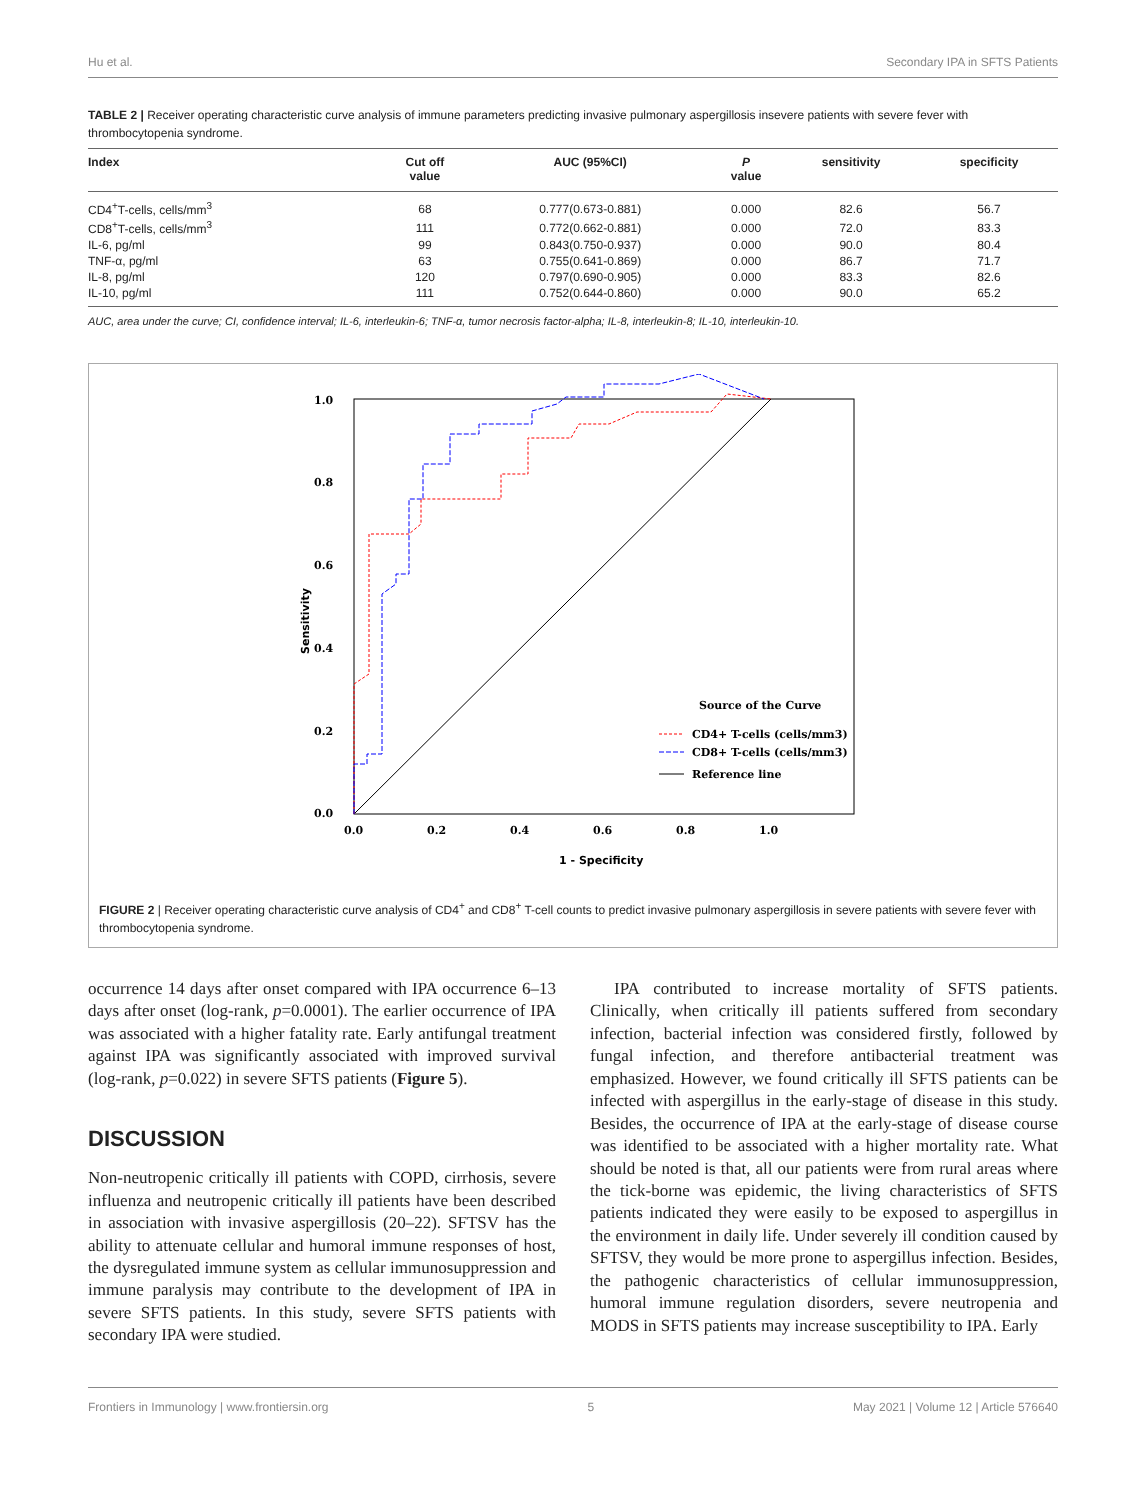Hu et al. Secondary IPA in SFTS Patients
TABLE 2 | Receiver operating characteristic curve analysis of immune parameters predicting invasive pulmonary aspergillosis insevere patients with severe fever with thrombocytopenia syndrome.
| Index | Cut off value | AUC (95%CI) | P value | sensitivity | specificity |
| --- | --- | --- | --- | --- | --- |
| CD4<sup>+</sup>T-cells, cells/mm<sup>3</sup> | 68 | 0.777(0.673-0.881) | 0.000 | 82.6 | 56.7 |
| CD8<sup>+</sup>T-cells, cells/mm<sup>3</sup> | 111 | 0.772(0.662-0.881) | 0.000 | 72.0 | 83.3 |
| IL-6, pg/ml | 99 | 0.843(0.750-0.937) | 0.000 | 90.0 | 80.4 |
| TNF-α, pg/ml | 63 | 0.755(0.641-0.869) | 0.000 | 86.7 | 71.7 |
| IL-8, pg/ml | 120 | 0.797(0.690-0.905) | 0.000 | 83.3 | 82.6 |
| IL-10, pg/ml | 111 | 0.752(0.644-0.860) | 0.000 | 90.0 | 65.2 |
AUC, area under the curve; CI, confidence interval; IL-6, interleukin-6; TNF-α, tumor necrosis factor-alpha; IL-8, interleukin-8; IL-10, interleukin-10.
1.0
0.8
0.6
0.4
0.2
0.0
0.0
0.2
0.4
0.6
0.8
1.0
1 - Specificity
Sensitivity
Source of the Curve
CD4+ T-cells (cells/mm3)
CD8+ T-cells (cells/mm3)
Reference line
FIGURE 2 | Receiver operating characteristic curve analysis of CD4<sup>+</sup> and CD8<sup>+</sup> T-cell counts to predict invasive pulmonary aspergillosis in severe patients with severe fever with thrombocytopenia syndrome.
occurrence 14 days after onset compared with IPA occurrence 6–13 days after onset (log-rank, p=0.0001). The earlier occurrence of IPA was associated with a higher fatality rate. Early antifungal treatment against IPA was significantly associated with improved survival (log-rank, p=0.022) in severe SFTS patients (Figure 5).
DISCUSSION
Non-neutropenic critically ill patients with COPD, cirrhosis, severe influenza and neutropenic critically ill patients have been described in association with invasive aspergillosis (20–22). SFTSV has the ability to attenuate cellular and humoral immune responses of host, the dysregulated immune system as cellular immunosuppression and immune paralysis may contribute to the development of IPA in severe SFTS patients. In this study, severe SFTS patients with secondary IPA were studied.
IPA contributed to increase mortality of SFTS patients. Clinically, when critically ill patients suffered from secondary infection, bacterial infection was considered firstly, followed by fungal infection, and therefore antibacterial treatment was emphasized. However, we found critically ill SFTS patients can be infected with aspergillus in the early-stage of disease in this study. Besides, the occurrence of IPA at the early-stage of disease course was identified to be associated with a higher mortality rate. What should be noted is that, all our patients were from rural areas where the tick-borne was epidemic, the living characteristics of SFTS patients indicated they were easily to be exposed to aspergillus in the environment in daily life. Under severely ill condition caused by SFTSV, they would be more prone to aspergillus infection. Besides, the pathogenic characteristics of cellular immunosuppression, humoral immune regulation disorders, severe neutropenia and MODS in SFTS patients may increase susceptibility to IPA. Early
Frontiers in Immunology | www.frontiersin.org 5 May 2021 | Volume 12 | Article 576640